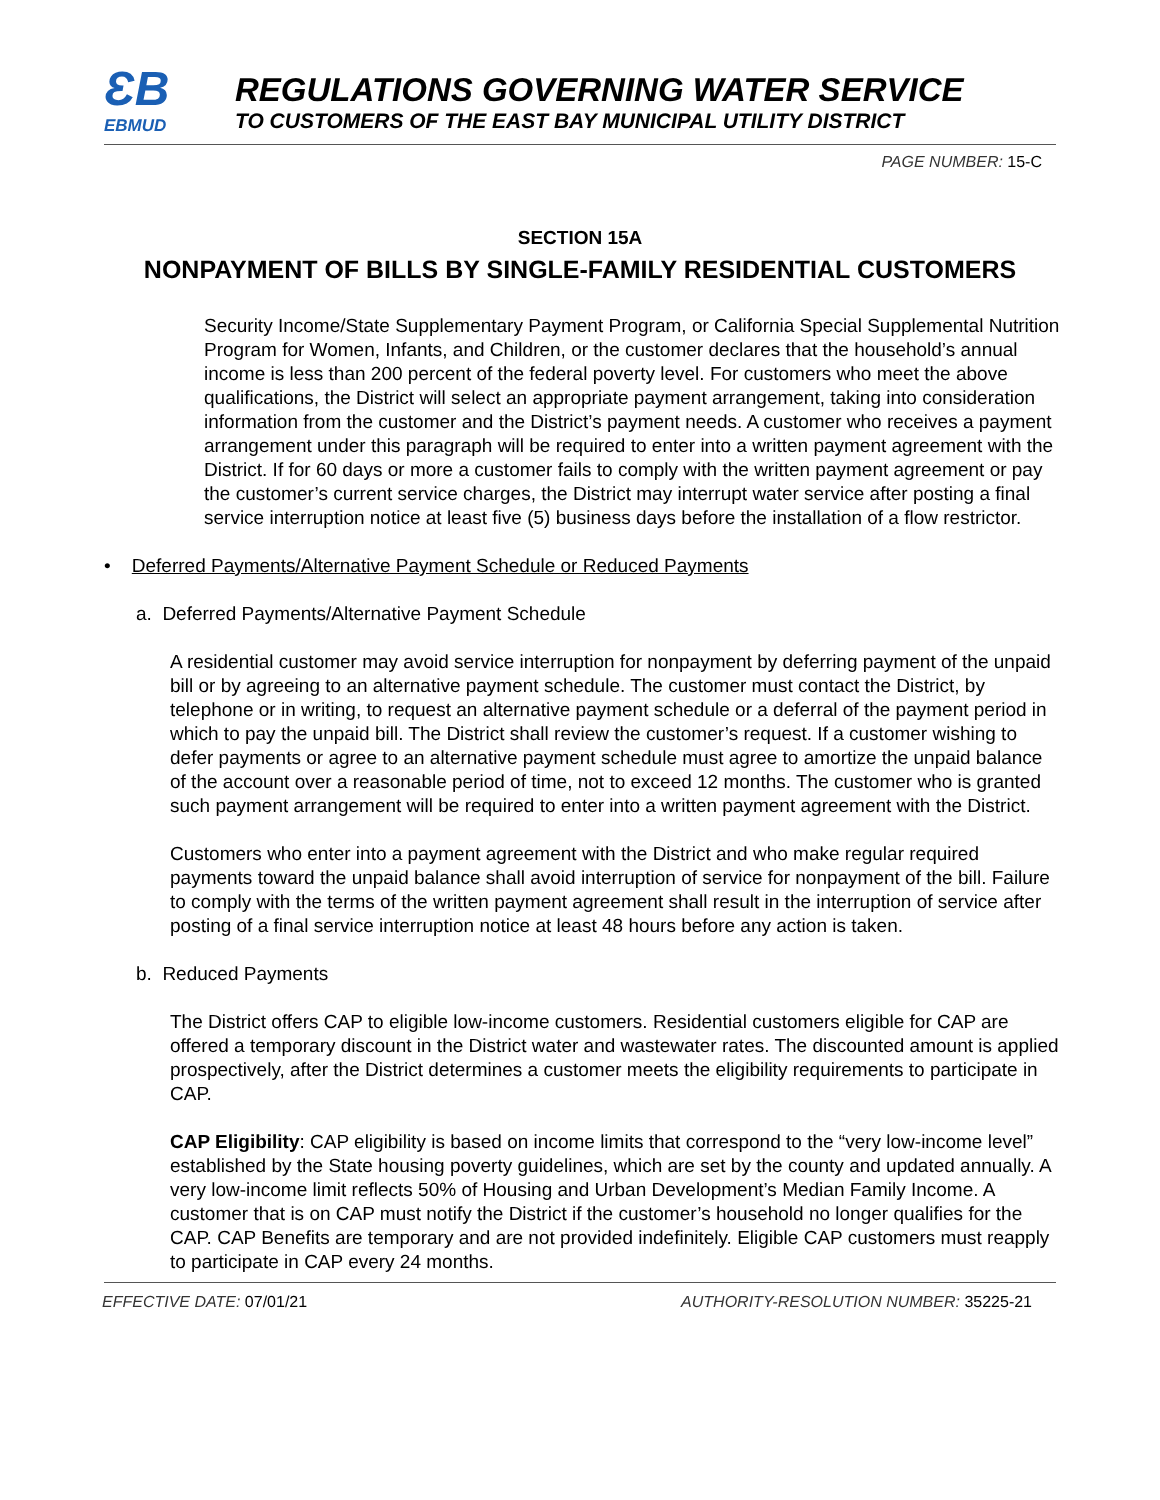ƐB
EBMUD
REGULATIONS GOVERNING WATER SERVICE
TO CUSTOMERS OF THE EAST BAY MUNICIPAL UTILITY DISTRICT
PAGE NUMBER: 15-C
SECTION 15A
NONPAYMENT OF BILLS BY SINGLE-FAMILY RESIDENTIAL CUSTOMERS
Security Income/State Supplementary Payment Program, or California Special Supplemental Nutrition Program for Women, Infants, and Children, or the customer declares that the household’s annual income is less than 200 percent of the federal poverty level. For customers who meet the above qualifications, the District will select an appropriate payment arrangement, taking into consideration information from the customer and the District’s payment needs. A customer who receives a payment arrangement under this paragraph will be required to enter into a written payment agreement with the District. If for 60 days or more a customer fails to comply with the written payment agreement or pay the customer’s current service charges, the District may interrupt water service after posting a final service interruption notice at least five (5) business days before the installation of a flow restrictor.
• Deferred Payments/Alternative Payment Schedule or Reduced Payments
a. Deferred Payments/Alternative Payment Schedule
A residential customer may avoid service interruption for nonpayment by deferring payment of the unpaid bill or by agreeing to an alternative payment schedule. The customer must contact the District, by telephone or in writing, to request an alternative payment schedule or a deferral of the payment period in which to pay the unpaid bill. The District shall review the customer’s request. If a customer wishing to defer payments or agree to an alternative payment schedule must agree to amortize the unpaid balance of the account over a reasonable period of time, not to exceed 12 months. The customer who is granted such payment arrangement will be required to enter into a written payment agreement with the District.
Customers who enter into a payment agreement with the District and who make regular required payments toward the unpaid balance shall avoid interruption of service for nonpayment of the bill. Failure to comply with the terms of the written payment agreement shall result in the interruption of service after posting of a final service interruption notice at least 48 hours before any action is taken.
b. Reduced Payments
The District offers CAP to eligible low-income customers. Residential customers eligible for CAP are offered a temporary discount in the District water and wastewater rates. The discounted amount is applied prospectively, after the District determines a customer meets the eligibility requirements to participate in CAP.
CAP Eligibility: CAP eligibility is based on income limits that correspond to the “very low-income level” established by the State housing poverty guidelines, which are set by the county and updated annually. A very low-income limit reflects 50% of Housing and Urban Development’s Median Family Income. A customer that is on CAP must notify the District if the customer’s household no longer qualifies for the CAP. CAP Benefits are temporary and are not provided indefinitely. Eligible CAP customers must reapply to participate in CAP every 24 months.
EFFECTIVE DATE: 07/01/21 AUTHORITY-RESOLUTION NUMBER: 35225-21